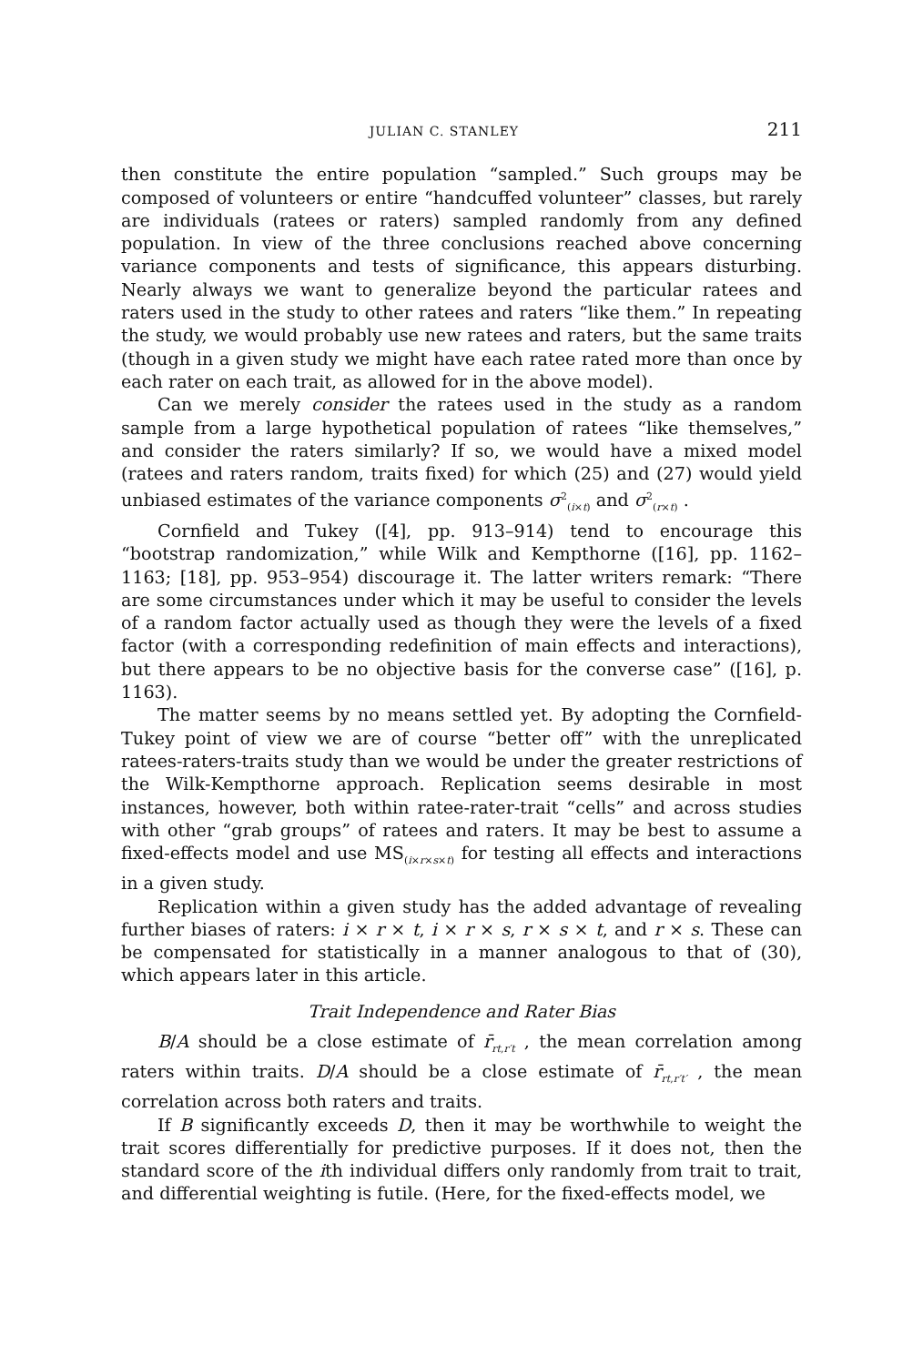JULIAN C. STANLEY 211
then constitute the entire population “sampled.” Such groups may be composed of volunteers or entire “handcuffed volunteer” classes, but rarely are individuals (ratees or raters) sampled randomly from any defined population. In view of the three conclusions reached above concerning variance components and tests of significance, this appears disturbing. Nearly always we want to generalize beyond the particular ratees and raters used in the study to other ratees and raters “like them.” In repeating the study, we would probably use new ratees and raters, but the same traits (though in a given study we might have each ratee rated more than once by each rater on each trait, as allowed for in the above model).
Can we merely consider the ratees used in the study as a random sample from a large hypothetical population of ratees “like themselves,” and consider the raters similarly? If so, we would have a mixed model (ratees and raters random, traits fixed) for which (25) and (27) would yield unbiased estimates of the variance components σ<sup>2</sup><sub>(i×t)</sub> and σ<sup>2</sup><sub>(r×t)</sub> .
Cornfield and Tukey ([4], pp. 913–914) tend to encourage this “bootstrap randomization,” while Wilk and Kempthorne ([16], pp. 1162–1163; [18], pp. 953–954) discourage it. The latter writers remark: “There are some circumstances under which it may be useful to consider the levels of a random factor actually used as though they were the levels of a fixed factor (with a corresponding redefinition of main effects and interactions), but there appears to be no objective basis for the converse case” ([16], p. 1163).
The matter seems by no means settled yet. By adopting the Cornfield-Tukey point of view we are of course “better off” with the unreplicated ratees-raters-traits study than we would be under the greater restrictions of the Wilk-Kempthorne approach. Replication seems desirable in most instances, however, both within ratee-rater-trait “cells” and across studies with other “grab groups” of ratees and raters. It may be best to assume a fixed-effects model and use MS<sub>(i×r×s×t)</sub> for testing all effects and interactions in a given study.
Replication within a given study has the added advantage of revealing further biases of raters: i × r × t, i × r × s, r × s × t, and r × s. These can be compensated for statistically in a manner analogous to that of (30), which appears later in this article.
Trait Independence and Rater Bias
B/A should be a close estimate of r̄<sub>rt,r′t</sub> , the mean correlation among raters within traits. D/A should be a close estimate of r̄<sub>rt,r′t′</sub> , the mean correlation across both raters and traits.
If B significantly exceeds D, then it may be worthwhile to weight the trait scores differentially for predictive purposes. If it does not, then the standard score of the ith individual differs only randomly from trait to trait, and differential weighting is futile. (Here, for the fixed-effects model, we